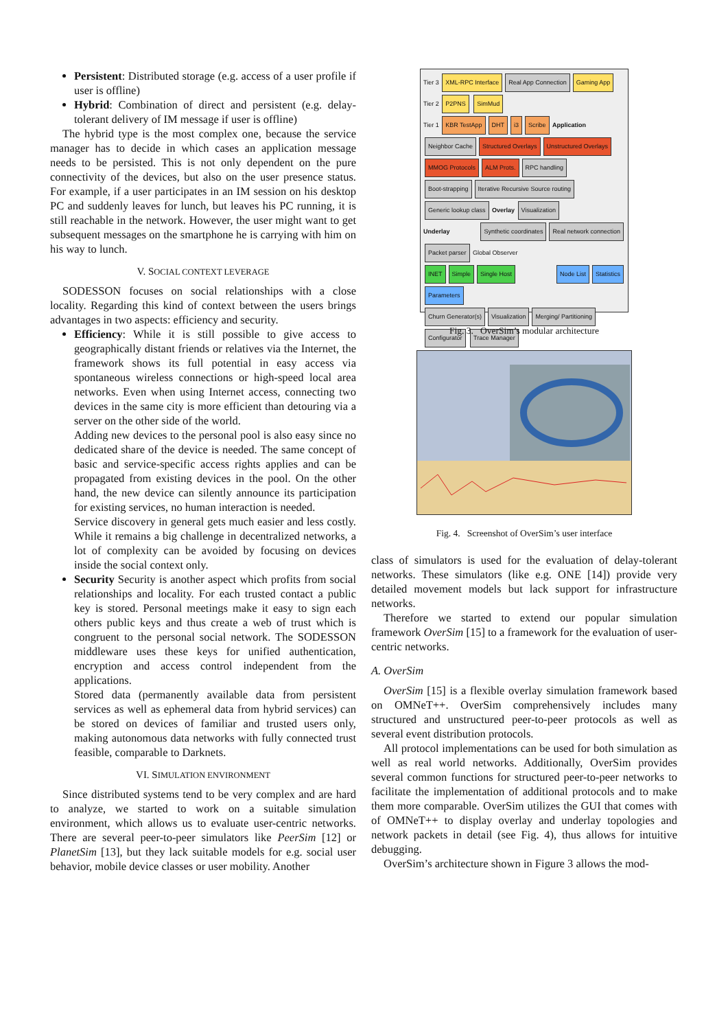Persistent: Distributed storage (e.g. access of a user profile if user is offline)
Hybrid: Combination of direct and persistent (e.g. delay-tolerant delivery of IM message if user is offline)
The hybrid type is the most complex one, because the service manager has to decide in which cases an application message needs to be persisted. This is not only dependent on the pure connectivity of the devices, but also on the user presence status. For example, if a user participates in an IM session on his desktop PC and suddenly leaves for lunch, but leaves his PC running, it is still reachable in the network. However, the user might want to get subsequent messages on the smartphone he is carrying with him on his way to lunch.
V. SOCIAL CONTEXT LEVERAGE
SODESSON focuses on social relationships with a close locality. Regarding this kind of context between the users brings advantages in two aspects: efficiency and security.
Efficiency: While it is still possible to give access to geographically distant friends or relatives via the Internet, the framework shows its full potential in easy access via spontaneous wireless connections or high-speed local area networks. Even when using Internet access, connecting two devices in the same city is more efficient than detouring via a server on the other side of the world.
Adding new devices to the personal pool is also easy since no dedicated share of the device is needed. The same concept of basic and service-specific access rights applies and can be propagated from existing devices in the pool. On the other hand, the new device can silently announce its participation for existing services, no human interaction is needed.
Service discovery in general gets much easier and less costly. While it remains a big challenge in decentralized networks, a lot of complexity can be avoided by focusing on devices inside the social context only.
Security Security is another aspect which profits from social relationships and locality. For each trusted contact a public key is stored. Personal meetings make it easy to sign each others public keys and thus create a web of trust which is congruent to the personal social network. The SODESSON middleware uses these keys for unified authentication, encryption and access control independent from the applications.
Stored data (permanently available data from persistent services as well as ephemeral data from hybrid services) can be stored on devices of familiar and trusted users only, making autonomous data networks with fully connected trust feasible, comparable to Darknets.
VI. SIMULATION ENVIRONMENT
Since distributed systems tend to be very complex and are hard to analyze, we started to work on a suitable simulation environment, which allows us to evaluate user-centric networks. There are several peer-to-peer simulators like PeerSim [12] or PlanetSim [13], but they lack suitable models for e.g. social user behavior, mobile device classes or user mobility. Another
Tier 3 XML-RPC Interface Real App Connection Gaming App
Tier 2 P2PNS SimMud
Tier 1 KBR TestApp DHT i3 Scribe Application
Neighbor Cache Structured Overlays Unstructured Overlays MMOG Protocols ALM Prots. RPC handling
Boot-strapping Iterative Recursive Source routing Generic lookup class Overlay Visualization
Underlay Synthetic coordinates Real network connection Packet parser Global Observer
INET Simple Single Host Node List Statistics Parameters
Churn Generator(s) Visualization Merging/ Partitioning
Configurator Trace Manager
Fig. 3. OverSim’s modular architecture
Fig. 4. Screenshot of OverSim’s user interface
class of simulators is used for the evaluation of delay-tolerant networks. These simulators (like e.g. ONE [14]) provide very detailed movement models but lack support for infrastructure networks.
Therefore we started to extend our popular simulation framework OverSim [15] to a framework for the evaluation of user-centric networks.
A. OverSim
OverSim [15] is a flexible overlay simulation framework based on OMNeT++. OverSim comprehensively includes many structured and unstructured peer-to-peer protocols as well as several event distribution protocols.
All protocol implementations can be used for both simulation as well as real world networks. Additionally, OverSim provides several common functions for structured peer-to-peer networks to facilitate the implementation of additional protocols and to make them more comparable. OverSim utilizes the GUI that comes with of OMNeT++ to display overlay and underlay topologies and network packets in detail (see Fig. 4), thus allows for intuitive debugging.
OverSim’s architecture shown in Figure 3 allows the mod-